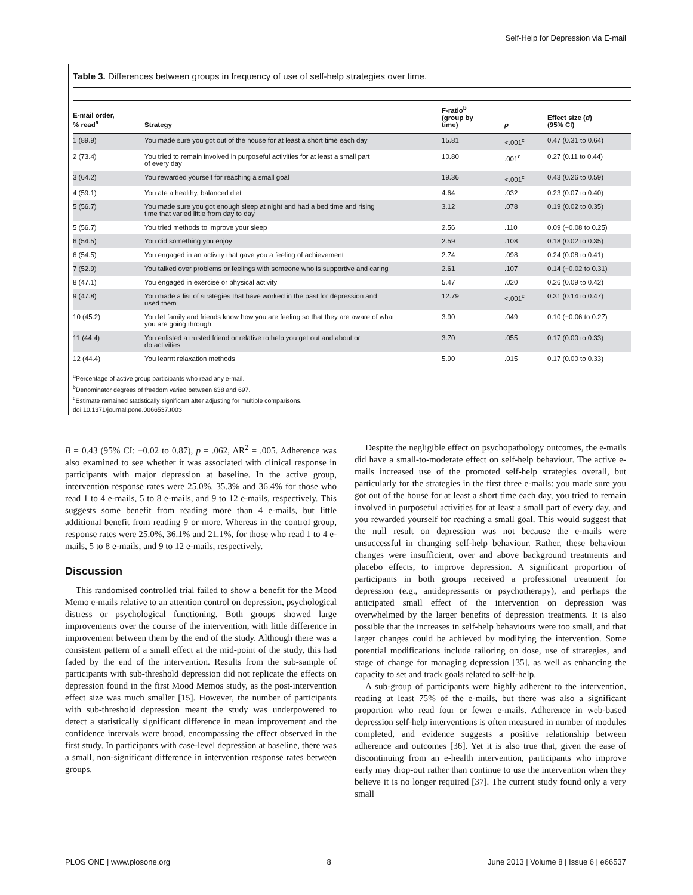Self-Help for Depression via E-mail
Table 3. Differences between groups in frequency of use of self-help strategies over time.
| E-mail order, % read<sup>a</sup> | Strategy | F-ratio<sup>b</sup> (group by time) | p | Effect size ( d ) (95% CI) |
| --- | --- | --- | --- | --- |
| 1 (89.9) | You made sure you got out of the house for at least a short time each day | 15.81 | <.001<sup>c</sup> | 0.47 (0.31 to 0.64) |
| 2 (73.4) | You tried to remain involved in purposeful activities for at least a small part of every day | 10.80 | .001<sup>c</sup> | 0.27 (0.11 to 0.44) |
| 3 (64.2) | You rewarded yourself for reaching a small goal | 19.36 | <.001<sup>c</sup> | 0.43 (0.26 to 0.59) |
| 4 (59.1) | You ate a healthy, balanced diet | 4.64 | .032 | 0.23 (0.07 to 0.40) |
| 5 (56.7) | You made sure you got enough sleep at night and had a bed time and rising time that varied little from day to day | 3.12 | .078 | 0.19 (0.02 to 0.35) |
| 5 (56.7) | You tried methods to improve your sleep | 2.56 | .110 | 0.09 (−0.08 to 0.25) |
| 6 (54.5) | You did something you enjoy | 2.59 | .108 | 0.18 (0.02 to 0.35) |
| 6 (54.5) | You engaged in an activity that gave you a feeling of achievement | 2.74 | .098 | 0.24 (0.08 to 0.41) |
| 7 (52.9) | You talked over problems or feelings with someone who is supportive and caring | 2.61 | .107 | 0.14 (−0.02 to 0.31) |
| 8 (47.1) | You engaged in exercise or physical activity | 5.47 | .020 | 0.26 (0.09 to 0.42) |
| 9 (47.8) | You made a list of strategies that have worked in the past for depression and used them | 12.79 | <.001<sup>c</sup> | 0.31 (0.14 to 0.47) |
| 10 (45.2) | You let family and friends know how you are feeling so that they are aware of what you are going through | 3.90 | .049 | 0.10 (−0.06 to 0.27) |
| 11 (44.4) | You enlisted a trusted friend or relative to help you get out and about or do activities | 3.70 | .055 | 0.17 (0.00 to 0.33) |
| 12 (44.4) | You learnt relaxation methods | 5.90 | .015 | 0.17 (0.00 to 0.33) |
<sup>a</sup> Percentage of active group participants who read any e-mail.
<sup>b</sup> Denominator degrees of freedom varied between 638 and 697.
<sup>c</sup> Estimate remained statistically significant after adjusting for multiple comparisons.
doi:10.1371/journal.pone.0066537.t003
B = 0.43 (95% CI: −0.02 to 0.87), p = .062, ΔR<sup>2</sup> = .005. Adherence was also examined to see whether it was associated with clinical response in participants with major depression at baseline. In the active group, intervention response rates were 25.0%, 35.3% and 36.4% for those who read 1 to 4 e-mails, 5 to 8 e-mails, and 9 to 12 e-mails, respectively. This suggests some benefit from reading more than 4 e-mails, but little additional benefit from reading 9 or more. Whereas in the control group, response rates were 25.0%, 36.1% and 21.1%, for those who read 1 to 4 e-mails, 5 to 8 e-mails, and 9 to 12 e-mails, respectively.
Discussion
This randomised controlled trial failed to show a benefit for the Mood Memo e-mails relative to an attention control on depression, psychological distress or psychological functioning. Both groups showed large improvements over the course of the intervention, with little difference in improvement between them by the end of the study. Although there was a consistent pattern of a small effect at the mid-point of the study, this had faded by the end of the intervention. Results from the sub-sample of participants with sub-threshold depression did not replicate the effects on depression found in the first Mood Memos study, as the post-intervention effect size was much smaller [15]. However, the number of participants with sub-threshold depression meant the study was underpowered to detect a statistically significant difference in mean improvement and the confidence intervals were broad, encompassing the effect observed in the first study. In participants with case-level depression at baseline, there was a small, non-significant difference in intervention response rates between groups.
Despite the negligible effect on psychopathology outcomes, the e-mails did have a small-to-moderate effect on self-help behaviour. The active e-mails increased use of the promoted self-help strategies overall, but particularly for the strategies in the first three e-mails: you made sure you got out of the house for at least a short time each day, you tried to remain involved in purposeful activities for at least a small part of every day, and you rewarded yourself for reaching a small goal. This would suggest that the null result on depression was not because the e-mails were unsuccessful in changing self-help behaviour. Rather, these behaviour changes were insufficient, over and above background treatments and placebo effects, to improve depression. A significant proportion of participants in both groups received a professional treatment for depression (e.g., antidepressants or psychotherapy), and perhaps the anticipated small effect of the intervention on depression was overwhelmed by the larger benefits of depression treatments. It is also possible that the increases in self-help behaviours were too small, and that larger changes could be achieved by modifying the intervention. Some potential modifications include tailoring on dose, use of strategies, and stage of change for managing depression [35], as well as enhancing the capacity to set and track goals related to self-help.
A sub-group of participants were highly adherent to the intervention, reading at least 75% of the e-mails, but there was also a significant proportion who read four or fewer e-mails. Adherence in web-based depression self-help interventions is often measured in number of modules completed, and evidence suggests a positive relationship between adherence and outcomes [36]. Yet it is also true that, given the ease of discontinuing from an e-health intervention, participants who improve early may drop-out rather than continue to use the intervention when they believe it is no longer required [37]. The current study found only a very small
PLOS ONE | www.plosone.org 8 June 2013 | Volume 8 | Issue 6 | e66537